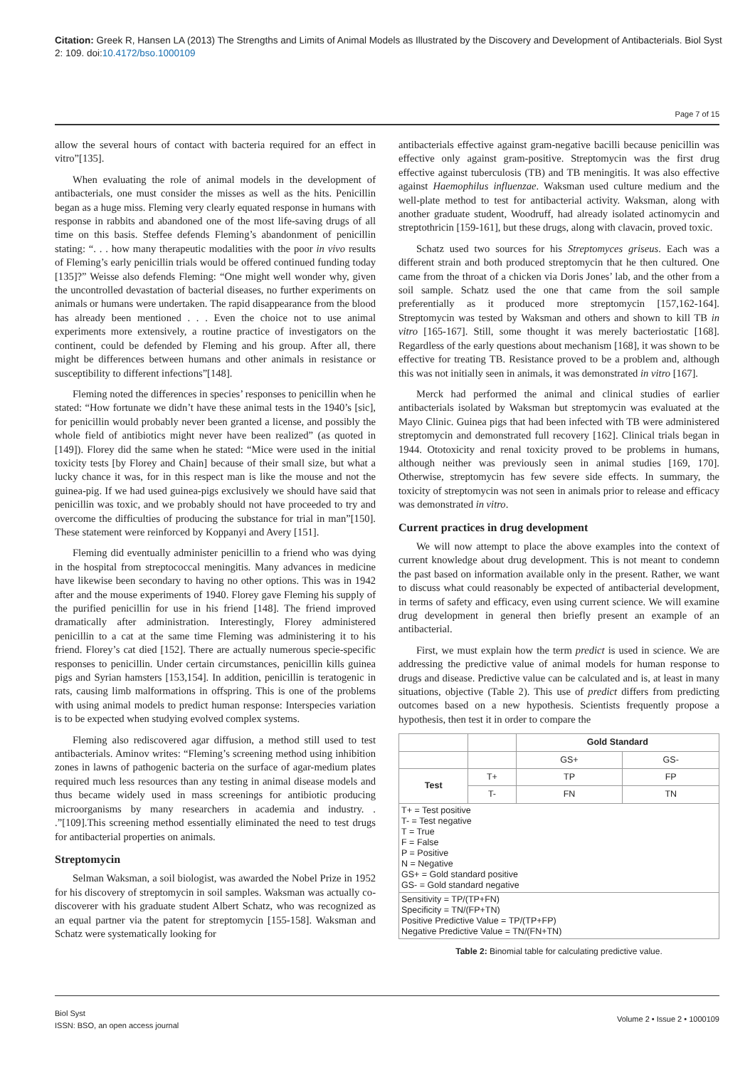Citation: Greek R, Hansen LA (2013) The Strengths and Limits of Animal Models as Illustrated by the Discovery and Development of Antibacterials. Biol Syst 2: 109. doi:10.4172/bso.1000109
Page 7 of 15
allow the several hours of contact with bacteria required for an effect in vitro”[135].
When evaluating the role of animal models in the development of antibacterials, one must consider the misses as well as the hits. Penicillin began as a huge miss. Fleming very clearly equated response in humans with response in rabbits and abandoned one of the most life-saving drugs of all time on this basis. Steffee defends Fleming’s abandonment of penicillin stating: “. . . how many therapeutic modalities with the poor in vivo results of Fleming’s early penicillin trials would be offered continued funding today [135]?” Weisse also defends Fleming: “One might well wonder why, given the uncontrolled devastation of bacterial diseases, no further experiments on animals or humans were undertaken. The rapid disappearance from the blood has already been mentioned . . . Even the choice not to use animal experiments more extensively, a routine practice of investigators on the continent, could be defended by Fleming and his group. After all, there might be differences between humans and other animals in resistance or susceptibility to different infections”[148].
Fleming noted the differences in species’ responses to penicillin when he stated: “How fortunate we didn’t have these animal tests in the 1940’s [sic], for penicillin would probably never been granted a license, and possibly the whole field of antibiotics might never have been realized” (as quoted in [149]). Florey did the same when he stated: “Mice were used in the initial toxicity tests [by Florey and Chain] because of their small size, but what a lucky chance it was, for in this respect man is like the mouse and not the guinea-pig. If we had used guinea-pigs exclusively we should have said that penicillin was toxic, and we probably should not have proceeded to try and overcome the difficulties of producing the substance for trial in man”[150]. These statement were reinforced by Koppanyi and Avery [151].
Fleming did eventually administer penicillin to a friend who was dying in the hospital from streptococcal meningitis. Many advances in medicine have likewise been secondary to having no other options. This was in 1942 after and the mouse experiments of 1940. Florey gave Fleming his supply of the purified penicillin for use in his friend [148]. The friend improved dramatically after administration. Interestingly, Florey administered penicillin to a cat at the same time Fleming was administering it to his friend. Florey’s cat died [152]. There are actually numerous specie-specific responses to penicillin. Under certain circumstances, penicillin kills guinea pigs and Syrian hamsters [153,154]. In addition, penicillin is teratogenic in rats, causing limb malformations in offspring. This is one of the problems with using animal models to predict human response: Interspecies variation is to be expected when studying evolved complex systems.
Fleming also rediscovered agar diffusion, a method still used to test antibacterials. Aminov writes: “Fleming’s screening method using inhibition zones in lawns of pathogenic bacteria on the surface of agar-medium plates required much less resources than any testing in animal disease models and thus became widely used in mass screenings for antibiotic producing microorganisms by many researchers in academia and industry. . .”[109].This screening method essentially eliminated the need to test drugs for antibacterial properties on animals.
Streptomycin
Selman Waksman, a soil biologist, was awarded the Nobel Prize in 1952 for his discovery of streptomycin in soil samples. Waksman was actually co-discoverer with his graduate student Albert Schatz, who was recognized as an equal partner via the patent for streptomycin [155-158]. Waksman and Schatz were systematically looking for
antibacterials effective against gram-negative bacilli because penicillin was effective only against gram-positive. Streptomycin was the first drug effective against tuberculosis (TB) and TB meningitis. It was also effective against Haemophilus influenzae. Waksman used culture medium and the well-plate method to test for antibacterial activity. Waksman, along with another graduate student, Woodruff, had already isolated actinomycin and streptothricin [159-161], but these drugs, along with clavacin, proved toxic.
Schatz used two sources for his Streptomyces griseus. Each was a different strain and both produced streptomycin that he then cultured. One came from the throat of a chicken via Doris Jones’ lab, and the other from a soil sample. Schatz used the one that came from the soil sample preferentially as it produced more streptomycin [157,162-164]. Streptomycin was tested by Waksman and others and shown to kill TB in vitro [165-167]. Still, some thought it was merely bacteriostatic [168]. Regardless of the early questions about mechanism [168], it was shown to be effective for treating TB. Resistance proved to be a problem and, although this was not initially seen in animals, it was demonstrated in vitro [167].
Merck had performed the animal and clinical studies of earlier antibacterials isolated by Waksman but streptomycin was evaluated at the Mayo Clinic. Guinea pigs that had been infected with TB were administered streptomycin and demonstrated full recovery [162]. Clinical trials began in 1944. Ototoxicity and renal toxicity proved to be problems in humans, although neither was previously seen in animal studies [169, 170]. Otherwise, streptomycin has few severe side effects. In summary, the toxicity of streptomycin was not seen in animals prior to release and efficacy was demonstrated in vitro.
Current practices in drug development
We will now attempt to place the above examples into the context of current knowledge about drug development. This is not meant to condemn the past based on information available only in the present. Rather, we want to discuss what could reasonably be expected of antibacterial development, in terms of safety and efficacy, even using current science. We will examine drug development in general then briefly present an example of an antibacterial.
First, we must explain how the term predict is used in science. We are addressing the predictive value of animal models for human response to drugs and disease. Predictive value can be calculated and is, at least in many situations, objective (Table 2). This use of predict differs from predicting outcomes based on a new hypothesis. Scientists frequently propose a hypothesis, then test it in order to compare the
| | | Gold Standard | |
| | | GS+ | GS- |
| Test | T+ | TP | FP |
| | T- | FN | TN |
| T+ = Test positive T- = Test negative T = True F = False P = Positive N = Negative GS+ = Gold standard positive GS- = Gold standard negative | | | |
| Sensitivity = TP/(TP+FN) Specificity = TN/(FP+TN) Positive Predictive Value = TP/(TP+FP) Negative Predictive Value = TN/(FN+TN) | | | |
Table 2: Binomial table for calculating predictive value.
Biol Syst
ISSN: BSO, an open access journal
Volume 2 • Issue 2 • 1000109